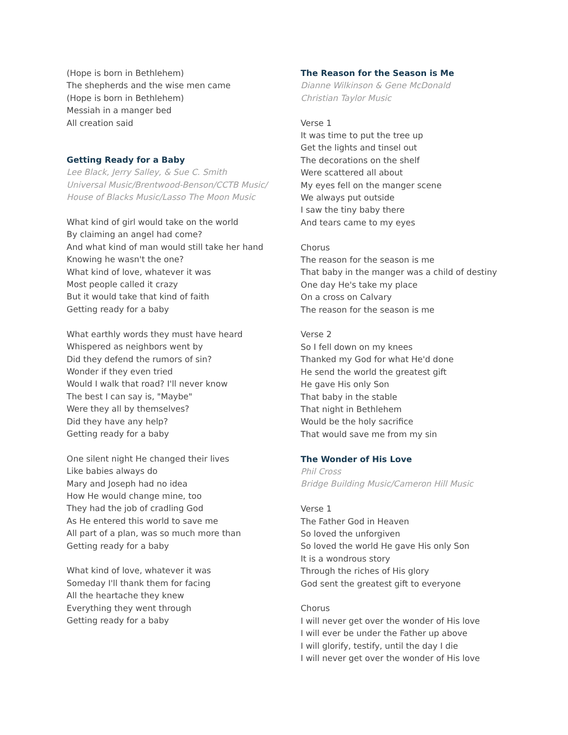(Hope is born in Bethlehem)
The shepherds and the wise men came
(Hope is born in Bethlehem)
Messiah in a manger bed
All creation said
Getting Ready for a Baby
Lee Black, Jerry Salley, & Sue C. Smith
Universal Music/Brentwood-Benson/CCTB Music/
House of Blacks Music/Lasso The Moon Music
What kind of girl would take on the world
By claiming an angel had come?
And what kind of man would still take her hand
Knowing he wasn't the one?
What kind of love, whatever it was
Most people called it crazy
But it would take that kind of faith
Getting ready for a baby
What earthly words they must have heard
Whispered as neighbors went by
Did they defend the rumors of sin?
Wonder if they even tried
Would I walk that road? I'll never know
The best I can say is, "Maybe"
Were they all by themselves?
Did they have any help?
Getting ready for a baby
One silent night He changed their lives
Like babies always do
Mary and Joseph had no idea
How He would change mine, too
They had the job of cradling God
As He entered this world to save me
All part of a plan, was so much more than
Getting ready for a baby
What kind of love, whatever it was
Someday I'll thank them for facing
All the heartache they knew
Everything they went through
Getting ready for a baby
The Reason for the Season is Me
Dianne Wilkinson & Gene McDonald
Christian Taylor Music
Verse 1
It was time to put the tree up
Get the lights and tinsel out
The decorations on the shelf
Were scattered all about
My eyes fell on the manger scene
We always put outside
I saw the tiny baby there
And tears came to my eyes
Chorus
The reason for the season is me
That baby in the manger was a child of destiny
One day He's take my place
On a cross on Calvary
The reason for the season is me
Verse 2
So I fell down on my knees
Thanked my God for what He'd done
He send the world the greatest gift
He gave His only Son
That baby in the stable
That night in Bethlehem
Would be the holy sacrifice
That would save me from my sin
The Wonder of His Love
Phil Cross
Bridge Building Music/Cameron Hill Music
Verse 1
The Father God in Heaven
So loved the unforgiven
So loved the world He gave His only Son
It is a wondrous story
Through the riches of His glory
God sent the greatest gift to everyone
Chorus
I will never get over the wonder of His love
I will ever be under the Father up above
I will glorify, testify, until the day I die
I will never get over the wonder of His love